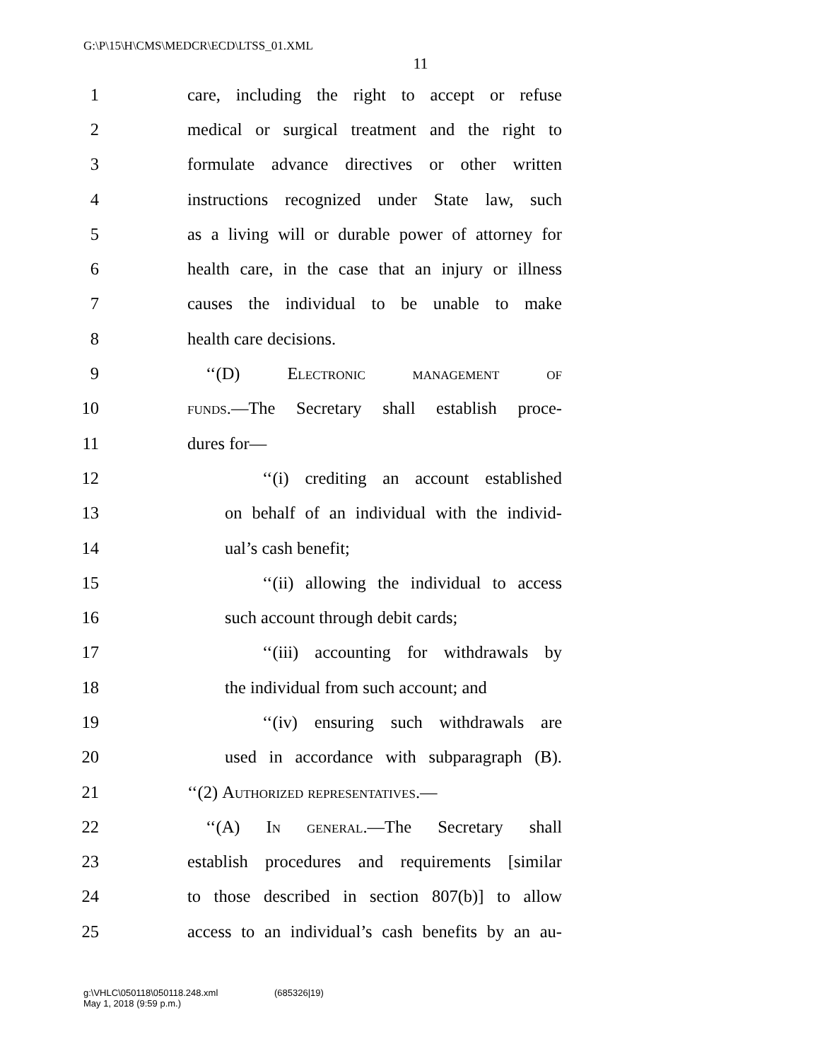G:\P\15\H\CMS\MEDCR\ECD\LTSS_01.XML
11
1
care, including the right to accept or refuse
2
medical or surgical treatment and the right to
3
formulate advance directives or other written
4
instructions recognized under State law, such
5
as a living will or durable power of attorney for
6
health care, in the case that an injury or illness
7
causes the individual to be unable to make
8 health care decisions.
9 ‘‘(D) Electronic management of
10
funds.—The Secretary shall establish proce-
11 dures for—
12
‘‘(i) crediting an account established
13
on behalf of an individual with the individ-
14 ual’s cash benefit;
15
‘‘(ii) allowing the individual to access
16 such account through debit cards;
17
‘‘(iii) accounting for withdrawals by
18
the individual from such account; and
19
‘‘(iv) ensuring such withdrawals are
20
used in accordance with subparagraph (B).
21 ‘‘(2) Authorized representatives.—
22
‘‘(A) In general.—The Secretary shall
23
establish procedures and requirements [similar
24
to those described in section 807(b)] to allow
25
access to an individual’s cash benefits by an au-
g:\VHLC\050118\050118.248.xml
May 1, 2018 (9:59 p.m.)
(685326|19)